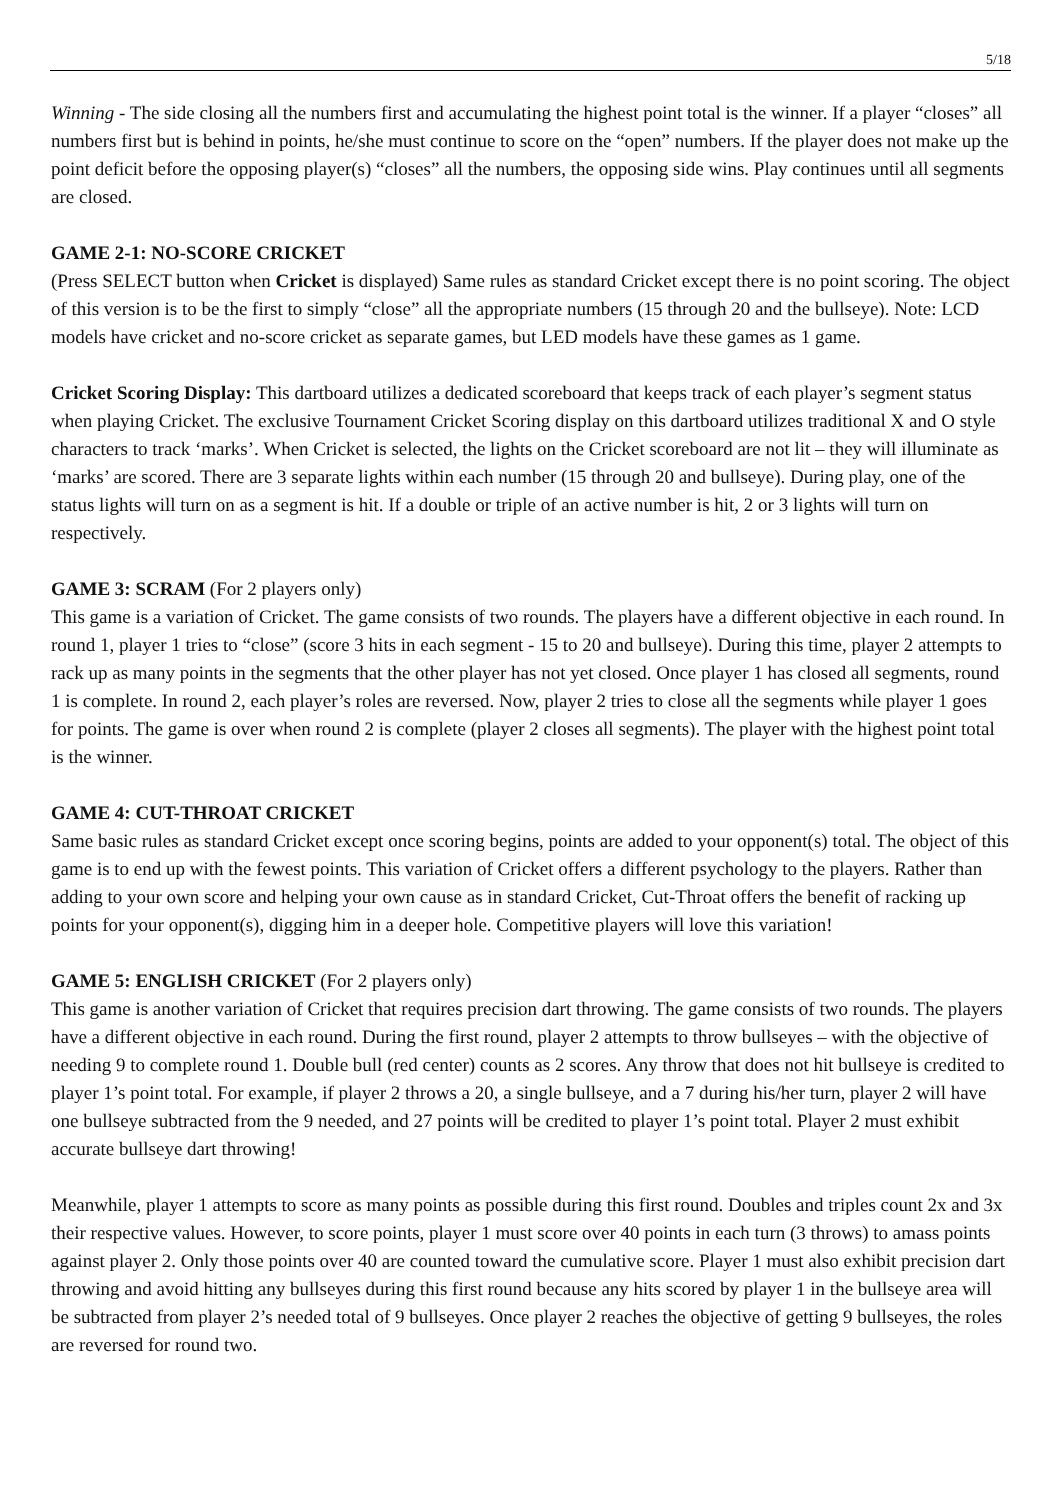5/18
Winning - The side closing all the numbers first and accumulating the highest point total is the winner. If a player “closes” all numbers first but is behind in points, he/she must continue to score on the “open” numbers. If the player does not make up the point deficit before the opposing player(s) “closes” all the numbers, the opposing side wins. Play continues until all segments are closed.
GAME 2-1: NO-SCORE CRICKET
(Press SELECT button when Cricket is displayed) Same rules as standard Cricket except there is no point scoring. The object of this version is to be the first to simply “close” all the appropriate numbers (15 through 20 and the bullseye). Note: LCD models have cricket and no-score cricket as separate games, but LED models have these games as 1 game.
Cricket Scoring Display: This dartboard utilizes a dedicated scoreboard that keeps track of each player’s segment status when playing Cricket. The exclusive Tournament Cricket Scoring display on this dartboard utilizes traditional X and O style characters to track ‘marks’. When Cricket is selected, the lights on the Cricket scoreboard are not lit – they will illuminate as ‘marks’ are scored. There are 3 separate lights within each number (15 through 20 and bullseye). During play, one of the status lights will turn on as a segment is hit. If a double or triple of an active number is hit, 2 or 3 lights will turn on respectively.
GAME 3: SCRAM (For 2 players only)
This game is a variation of Cricket. The game consists of two rounds. The players have a different objective in each round. In round 1, player 1 tries to “close” (score 3 hits in each segment - 15 to 20 and bullseye). During this time, player 2 attempts to rack up as many points in the segments that the other player has not yet closed. Once player 1 has closed all segments, round 1 is complete. In round 2, each player’s roles are reversed. Now, player 2 tries to close all the segments while player 1 goes for points. The game is over when round 2 is complete (player 2 closes all segments). The player with the highest point total is the winner.
GAME 4: CUT-THROAT CRICKET
Same basic rules as standard Cricket except once scoring begins, points are added to your opponent(s) total. The object of this game is to end up with the fewest points. This variation of Cricket offers a different psychology to the players. Rather than adding to your own score and helping your own cause as in standard Cricket, Cut-Throat offers the benefit of racking up points for your opponent(s), digging him in a deeper hole. Competitive players will love this variation!
GAME 5: ENGLISH CRICKET (For 2 players only)
This game is another variation of Cricket that requires precision dart throwing. The game consists of two rounds. The players have a different objective in each round. During the first round, player 2 attempts to throw bullseyes – with the objective of needing 9 to complete round 1. Double bull (red center) counts as 2 scores. Any throw that does not hit bullseye is credited to player 1’s point total. For example, if player 2 throws a 20, a single bullseye, and a 7 during his/her turn, player 2 will have one bullseye subtracted from the 9 needed, and 27 points will be credited to player 1’s point total. Player 2 must exhibit accurate bullseye dart throwing!
Meanwhile, player 1 attempts to score as many points as possible during this first round. Doubles and triples count 2x and 3x their respective values. However, to score points, player 1 must score over 40 points in each turn (3 throws) to amass points against player 2. Only those points over 40 are counted toward the cumulative score. Player 1 must also exhibit precision dart throwing and avoid hitting any bullseyes during this first round because any hits scored by player 1 in the bullseye area will be subtracted from player 2’s needed total of 9 bullseyes. Once player 2 reaches the objective of getting 9 bullseyes, the roles are reversed for round two.